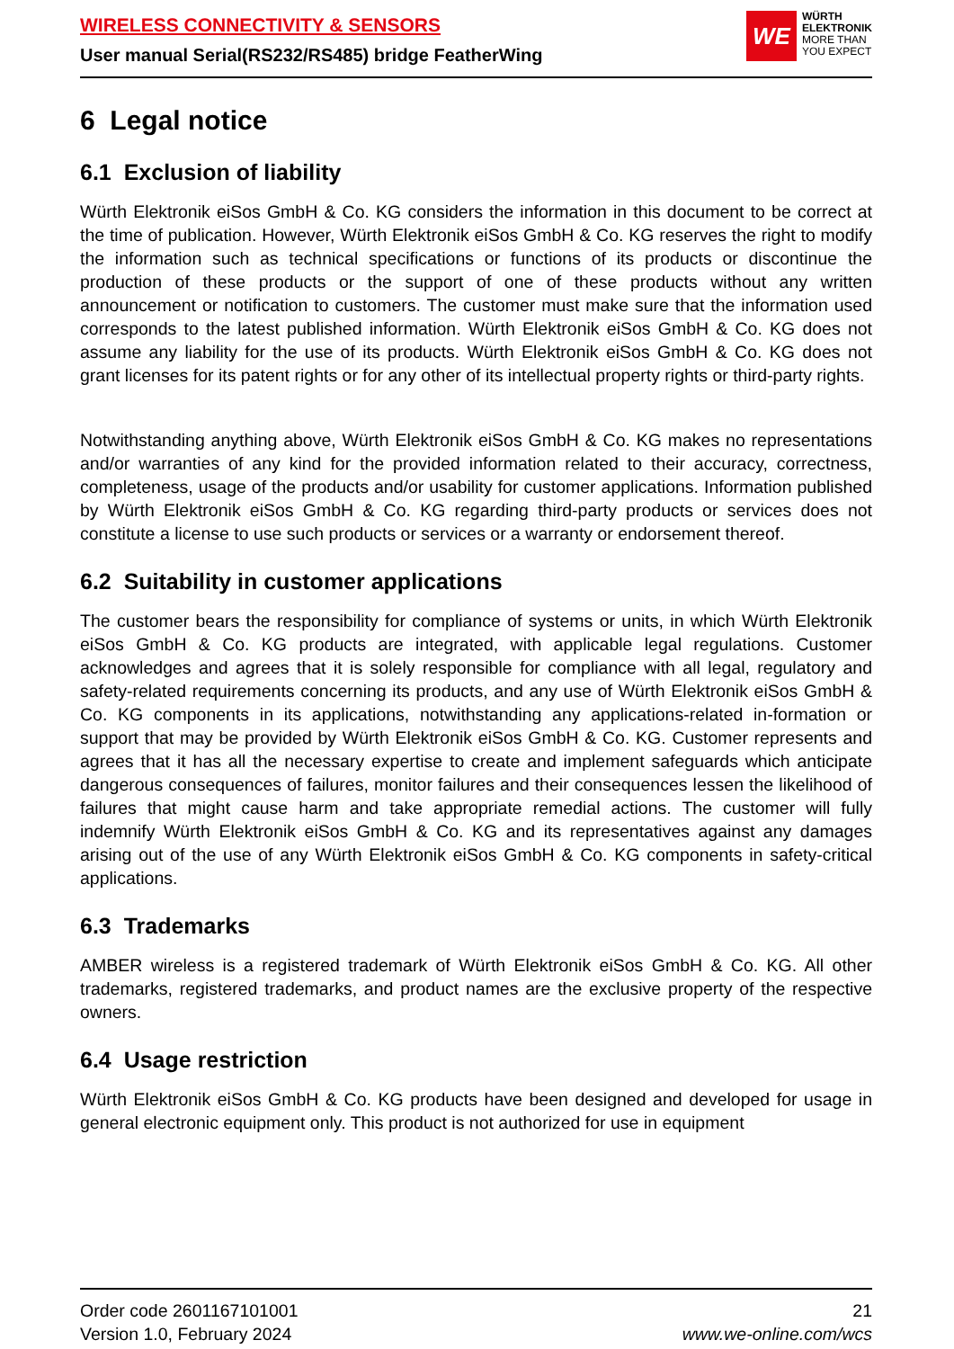WIRELESS CONNECTIVITY & SENSORS
User manual Serial(RS232/RS485) bridge FeatherWing
WE
WÜRTH
ELEKTRONIK
MORE THAN
YOU EXPECT
6 Legal notice
6.1 Exclusion of liability
Würth Elektronik eiSos GmbH & Co. KG considers the information in this document to be correct at the time of publication. However, Würth Elektronik eiSos GmbH & Co. KG reserves the right to modify the information such as technical specifications or functions of its products or discontinue the production of these products or the support of one of these products without any written announcement or notification to customers. The customer must make sure that the information used corresponds to the latest published information. Würth Elektronik eiSos GmbH & Co. KG does not assume any liability for the use of its products. Würth Elektronik eiSos GmbH & Co. KG does not grant licenses for its patent rights or for any other of its intellectual property rights or third-party rights.
Notwithstanding anything above, Würth Elektronik eiSos GmbH & Co. KG makes no representations and/or warranties of any kind for the provided information related to their accuracy, correctness, completeness, usage of the products and/or usability for customer applications. Information published by Würth Elektronik eiSos GmbH & Co. KG regarding third-party products or services does not constitute a license to use such products or services or a warranty or endorsement thereof.
6.2 Suitability in customer applications
The customer bears the responsibility for compliance of systems or units, in which Würth Elektronik eiSos GmbH & Co. KG products are integrated, with applicable legal regulations. Customer acknowledges and agrees that it is solely responsible for compliance with all legal, regulatory and safety-related requirements concerning its products, and any use of Würth Elektronik eiSos GmbH & Co. KG components in its applications, notwithstanding any applications-related in-formation or support that may be provided by Würth Elektronik eiSos GmbH & Co. KG. Customer represents and agrees that it has all the necessary expertise to create and implement safeguards which anticipate dangerous consequences of failures, monitor failures and their consequences lessen the likelihood of failures that might cause harm and take appropriate remedial actions. The customer will fully indemnify Würth Elektronik eiSos GmbH & Co. KG and its representatives against any damages arising out of the use of any Würth Elektronik eiSos GmbH & Co. KG components in safety-critical applications.
6.3 Trademarks
AMBER wireless is a registered trademark of Würth Elektronik eiSos GmbH & Co. KG. All other trademarks, registered trademarks, and product names are the exclusive property of the respective owners.
6.4 Usage restriction
Würth Elektronik eiSos GmbH & Co. KG products have been designed and developed for usage in general electronic equipment only. This product is not authorized for use in equipment
Order code 2601167101001
Version 1.0, February 2024
21
www.we-online.com/wcs